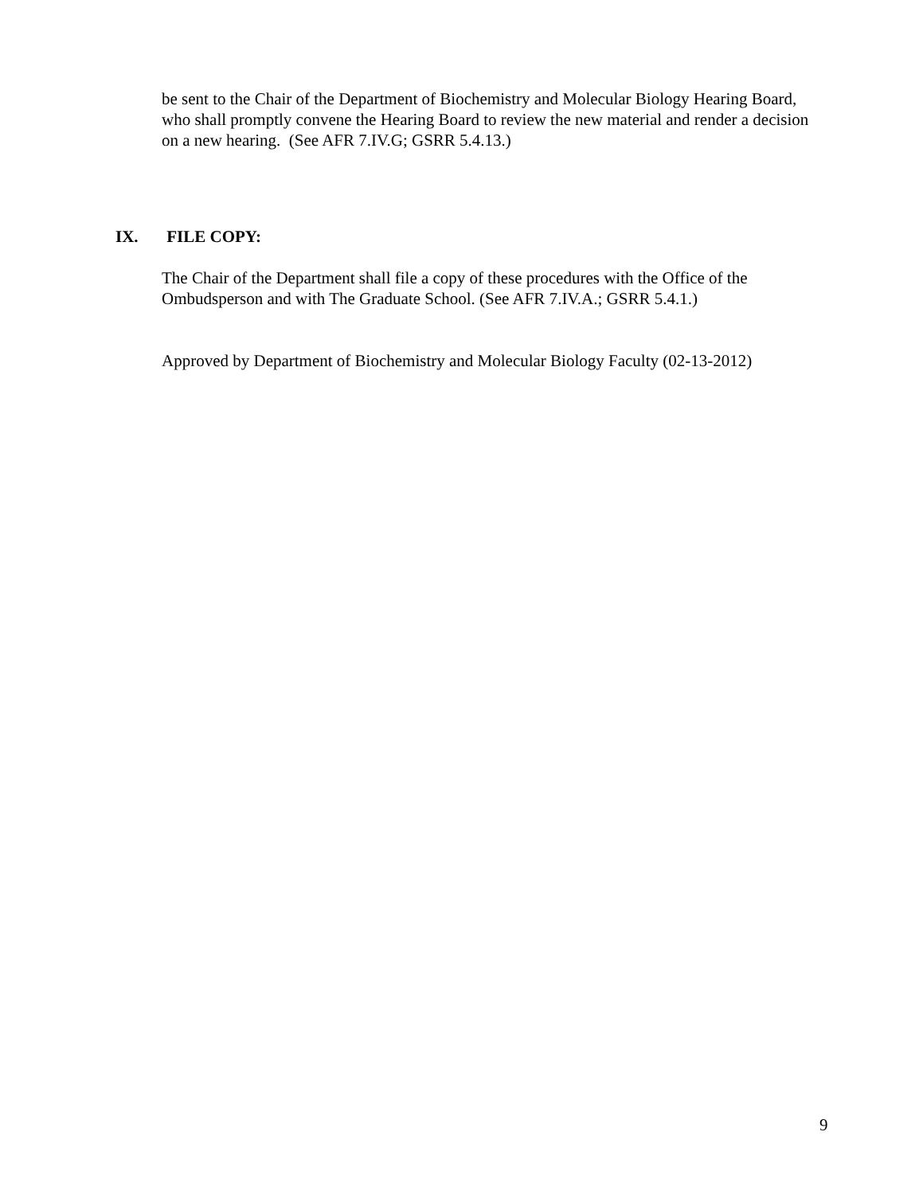be sent to the Chair of the Department of Biochemistry and Molecular Biology Hearing Board, who shall promptly convene the Hearing Board to review the new material and render a decision on a new hearing. (See AFR 7.IV.G; GSRR 5.4.13.)
IX. FILE COPY:
The Chair of the Department shall file a copy of these procedures with the Office of the Ombudsperson and with The Graduate School. (See AFR 7.IV.A.; GSRR 5.4.1.)
Approved by Department of Biochemistry and Molecular Biology Faculty (02-13-2012)
9